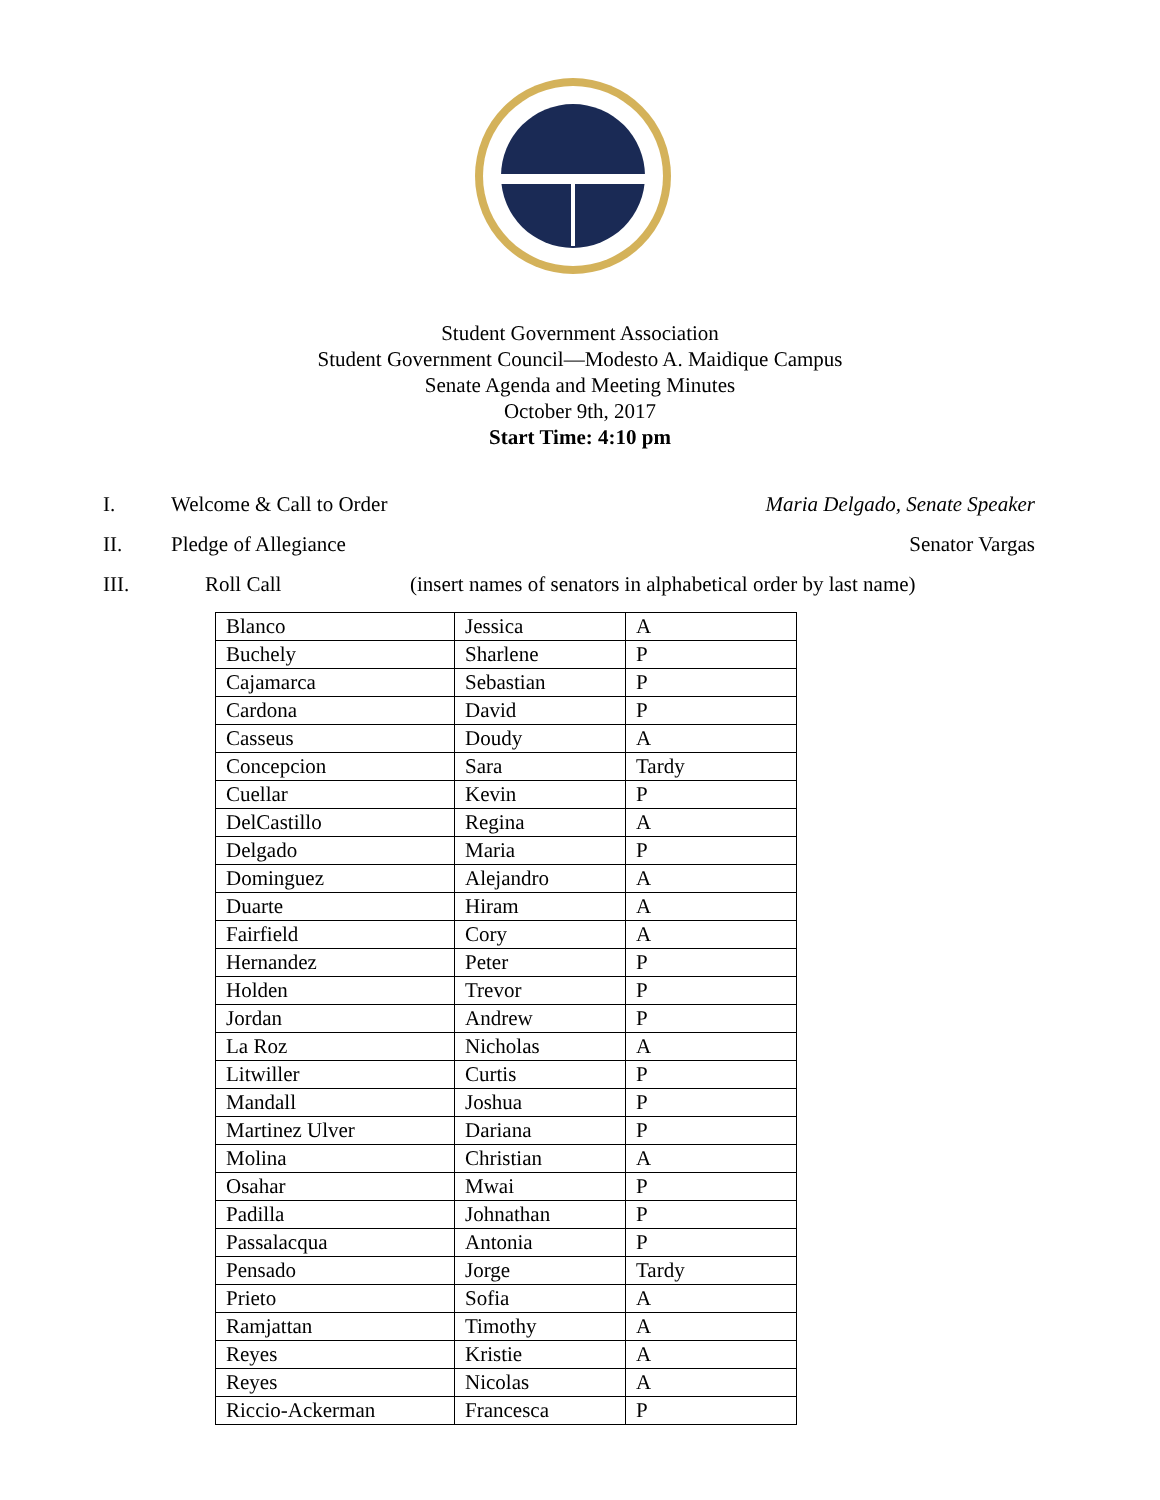Student Government Association
Student Government Council—Modesto A. Maidique Campus
Senate Agenda and Meeting Minutes
October 9th, 2017
Start Time: 4:10 pm
I. Welcome & Call to Order Maria Delgado, Senate Speaker
II. Pledge of Allegiance Senator Vargas
III. Roll Call (insert names of senators in alphabetical order by last name)
| Blanco | Jessica | A |
| Buchely | Sharlene | P |
| Cajamarca | Sebastian | P |
| Cardona | David | P |
| Casseus | Doudy | A |
| Concepcion | Sara | Tardy |
| Cuellar | Kevin | P |
| DelCastillo | Regina | A |
| Delgado | Maria | P |
| Dominguez | Alejandro | A |
| Duarte | Hiram | A |
| Fairfield | Cory | A |
| Hernandez | Peter | P |
| Holden | Trevor | P |
| Jordan | Andrew | P |
| La Roz | Nicholas | A |
| Litwiller | Curtis | P |
| Mandall | Joshua | P |
| Martinez Ulver | Dariana | P |
| Molina | Christian | A |
| Osahar | Mwai | P |
| Padilla | Johnathan | P |
| Passalacqua | Antonia | P |
| Pensado | Jorge | Tardy |
| Prieto | Sofia | A |
| Ramjattan | Timothy | A |
| Reyes | Kristie | A |
| Reyes | Nicolas | A |
| Riccio-Ackerman | Francesca | P |